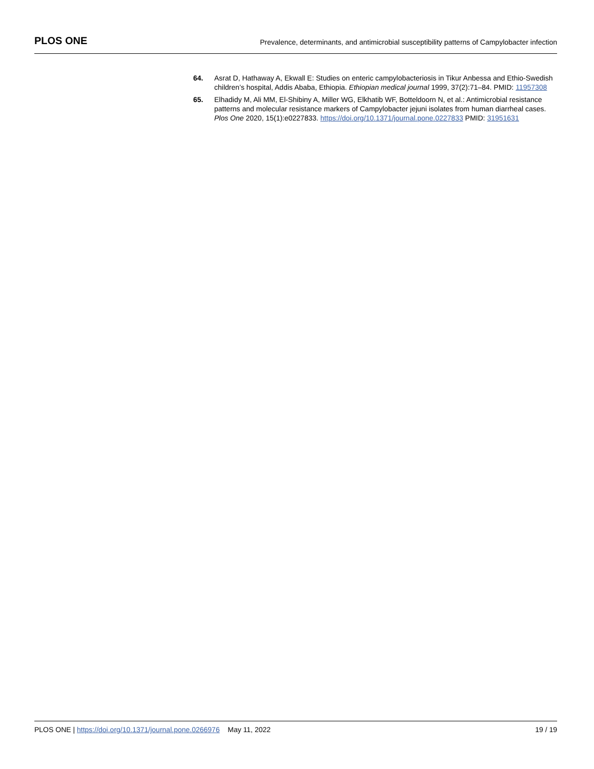PLOS ONE
Prevalence, determinants, and antimicrobial susceptibility patterns of Campylobacter infection
64. Asrat D, Hathaway A, Ekwall E: Studies on enteric campylobacteriosis in Tikur Anbessa and Ethio-Swedish children’s hospital, Addis Ababa, Ethiopia. Ethiopian medical journal 1999, 37(2):71–84. PMID: 11957308
65. Elhadidy M, Ali MM, El-Shibiny A, Miller WG, Elkhatib WF, Botteldoorn N, et al.: Antimicrobial resistance patterns and molecular resistance markers of Campylobacter jejuni isolates from human diarrheal cases. Plos One 2020, 15(1):e0227833. https://doi.org/10.1371/journal.pone.0227833 PMID: 31951631
PLOS ONE | https://doi.org/10.1371/journal.pone.0266976 May 11, 2022
19 / 19